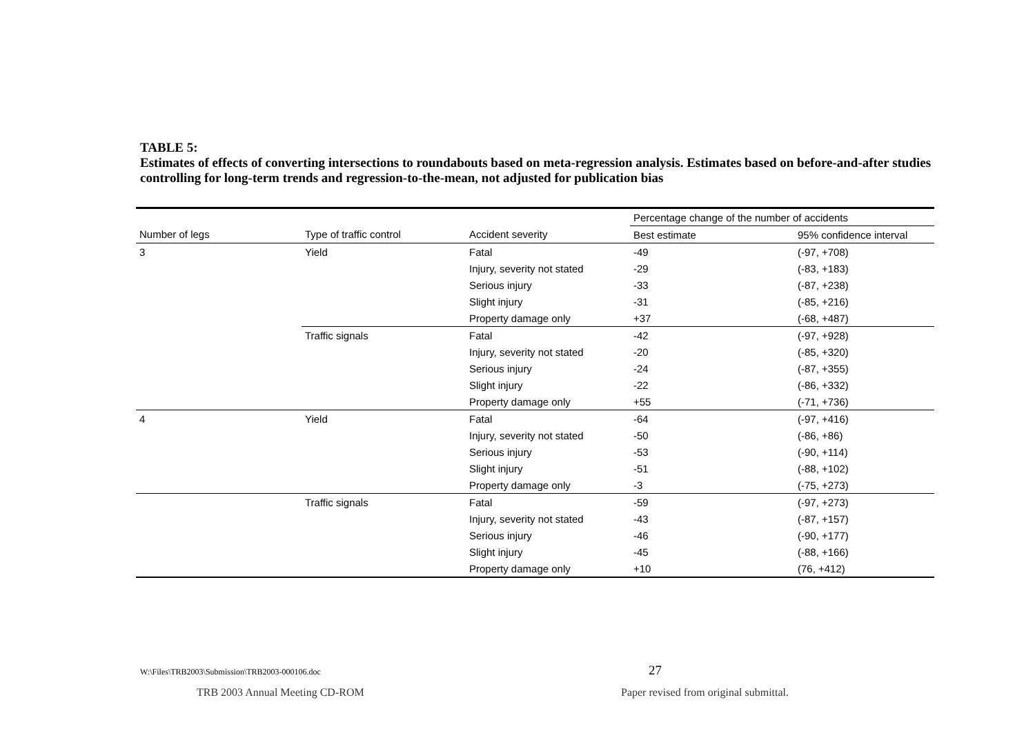TABLE 5:
Estimates of effects of converting intersections to roundabouts based on meta-regression analysis. Estimates based on before-and-after studies controlling for long-term trends and regression-to-the-mean, not adjusted for publication bias
| | | | Percentage change of the number of accidents | |
| --- | --- | --- | --- | --- |
| Number of legs | Type of traffic control | Accident severity | Best estimate | 95% confidence interval |
| 3 | Yield | Fatal | -49 | (-97, +708) |
| | | Injury, severity not stated | -29 | (-83, +183) |
| | | Serious injury | -33 | (-87, +238) |
| | | Slight injury | -31 | (-85, +216) |
| | | Property damage only | +37 | (-68, +487) |
| | Traffic signals | Fatal | -42 | (-97, +928) |
| | | Injury, severity not stated | -20 | (-85, +320) |
| | | Serious injury | -24 | (-87, +355) |
| | | Slight injury | -22 | (-86, +332) |
| | | Property damage only | +55 | (-71, +736) |
| 4 | Yield | Fatal | -64 | (-97, +416) |
| | | Injury, severity not stated | -50 | (-86, +86) |
| | | Serious injury | -53 | (-90, +114) |
| | | Slight injury | -51 | (-88, +102) |
| | | Property damage only | -3 | (-75, +273) |
| | Traffic signals | Fatal | -59 | (-97, +273) |
| | | Injury, severity not stated | -43 | (-87, +157) |
| | | Serious injury | -46 | (-90, +177) |
| | | Slight injury | -45 | (-88, +166) |
| | | Property damage only | +10 | (76, +412) |
W:\Files\TRB2003\Submission\TRB2003-000106.doc
27
TRB 2003 Annual Meeting CD-ROM
Paper revised from original submittal.